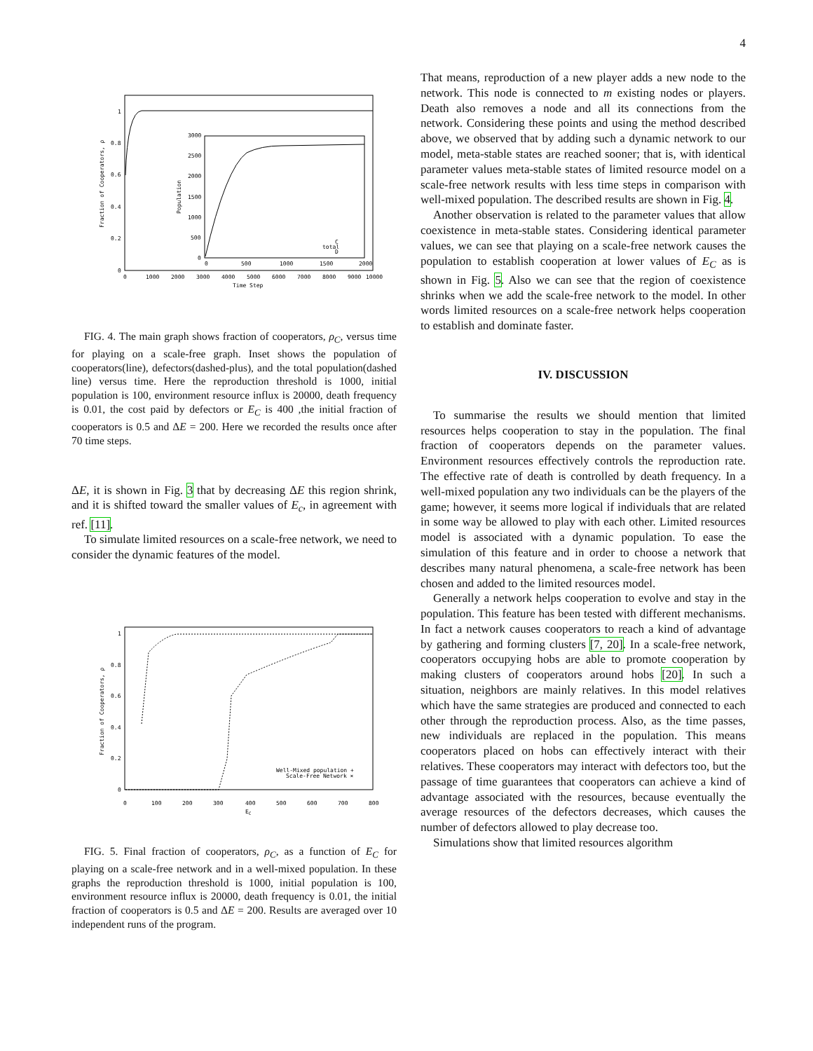4
1
0.8
0.6
0.4
0.2
0
0
1000
2000
3000
4000
5000
6000
7000
8000
9000
10000
Time Step
Fraction of Cooperators, ρ
Population
3000
2500
2000
1500
1000
500
0
0
500
1000
1500
2000
C
total
D
FIG. 4. The main graph shows fraction of cooperators, ρ<sub>C</sub>, versus time for playing on a scale-free graph. Inset shows the population of cooperators(line), defectors(dashed-plus), and the total population(dashed line) versus time. Here the reproduction threshold is 1000, initial population is 100, environment resource influx is 20000, death frequency is 0.01, the cost paid by defectors or E<sub>C</sub> is 400 ,the initial fraction of cooperators is 0.5 and ΔE = 200. Here we recorded the results once after 70 time steps.
ΔE, it is shown in Fig. 3 that by decreasing ΔE this region shrink, and it is shifted toward the smaller values of E<sub>c</sub>, in agreement with ref. [11].
To simulate limited resources on a scale-free network, we need to consider the dynamic features of the model.
1
0.8
0.6
0.4
0.2
0
0
100
200
300
400
500
600
700
800
EC
Fraction of Cooperators, ρ
Well-Mixed population +
Scale-Free Network ×
FIG. 5. Final fraction of cooperators, ρ<sub>C</sub>, as a function of E<sub>C</sub> for playing on a scale-free network and in a well-mixed population. In these graphs the reproduction threshold is 1000, initial population is 100, environment resource influx is 20000, death frequency is 0.01, the initial fraction of cooperators is 0.5 and ΔE = 200. Results are averaged over 10 independent runs of the program.
That means, reproduction of a new player adds a new node to the network. This node is connected to m existing nodes or players. Death also removes a node and all its connections from the network. Considering these points and using the method described above, we observed that by adding such a dynamic network to our model, meta-stable states are reached sooner; that is, with identical parameter values meta-stable states of limited resource model on a scale-free network results with less time steps in comparison with well-mixed population. The described results are shown in Fig. 4.
Another observation is related to the parameter values that allow coexistence in meta-stable states. Considering identical parameter values, we can see that playing on a scale-free network causes the population to establish cooperation at lower values of E<sub>C</sub> as is shown in Fig. 5. Also we can see that the region of coexistence shrinks when we add the scale-free network to the model. In other words limited resources on a scale-free network helps cooperation to establish and dominate faster.
IV. DISCUSSION
To summarise the results we should mention that limited resources helps cooperation to stay in the population. The final fraction of cooperators depends on the parameter values. Environment resources effectively controls the reproduction rate. The effective rate of death is controlled by death frequency. In a well-mixed population any two individuals can be the players of the game; however, it seems more logical if individuals that are related in some way be allowed to play with each other. Limited resources model is associated with a dynamic population. To ease the simulation of this feature and in order to choose a network that describes many natural phenomena, a scale-free network has been chosen and added to the limited resources model.
Generally a network helps cooperation to evolve and stay in the population. This feature has been tested with different mechanisms. In fact a network causes cooperators to reach a kind of advantage by gathering and forming clusters [7, 20]. In a scale-free network, cooperators occupying hobs are able to promote cooperation by making clusters of cooperators around hobs [20]. In such a situation, neighbors are mainly relatives. In this model relatives which have the same strategies are produced and connected to each other through the reproduction process. Also, as the time passes, new individuals are replaced in the population. This means cooperators placed on hobs can effectively interact with their relatives. These cooperators may interact with defectors too, but the passage of time guarantees that cooperators can achieve a kind of advantage associated with the resources, because eventually the average resources of the defectors decreases, which causes the number of defectors allowed to play decrease too.
Simulations show that limited resources algorithm